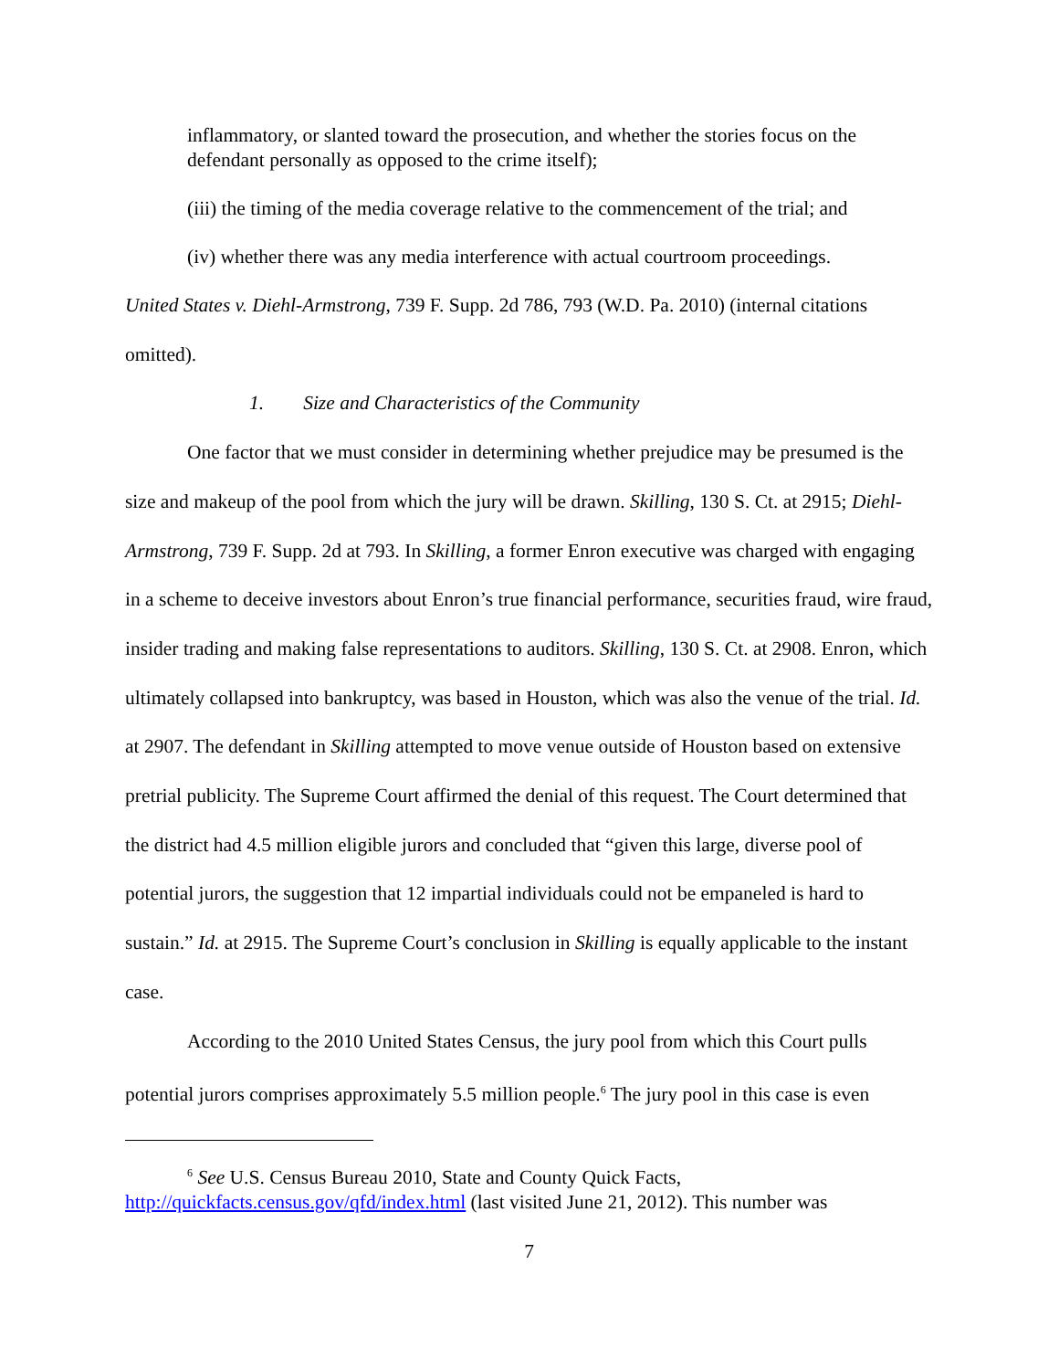inflammatory, or slanted toward the prosecution, and whether the stories focus on the defendant personally as opposed to the crime itself);
(iii) the timing of the media coverage relative to the commencement of the trial; and
(iv) whether there was any media interference with actual courtroom proceedings.
United States v. Diehl-Armstrong, 739 F. Supp. 2d 786, 793 (W.D. Pa. 2010) (internal citations omitted).
1. Size and Characteristics of the Community
One factor that we must consider in determining whether prejudice may be presumed is the size and makeup of the pool from which the jury will be drawn. Skilling, 130 S. Ct. at 2915; Diehl-Armstrong, 739 F. Supp. 2d at 793. In Skilling, a former Enron executive was charged with engaging in a scheme to deceive investors about Enron’s true financial performance, securities fraud, wire fraud, insider trading and making false representations to auditors. Skilling, 130 S. Ct. at 2908. Enron, which ultimately collapsed into bankruptcy, was based in Houston, which was also the venue of the trial. Id. at 2907. The defendant in Skilling attempted to move venue outside of Houston based on extensive pretrial publicity. The Supreme Court affirmed the denial of this request. The Court determined that the district had 4.5 million eligible jurors and concluded that “given this large, diverse pool of potential jurors, the suggestion that 12 impartial individuals could not be empaneled is hard to sustain.” Id. at 2915. The Supreme Court’s conclusion in Skilling is equally applicable to the instant case.
According to the 2010 United States Census, the jury pool from which this Court pulls potential jurors comprises approximately 5.5 million people.<sup>6</sup> The jury pool in this case is even
<sup>6</sup> See U.S. Census Bureau 2010, State and County Quick Facts, http://quickfacts.census.gov/qfd/index.html (last visited June 21, 2012). This number was
7